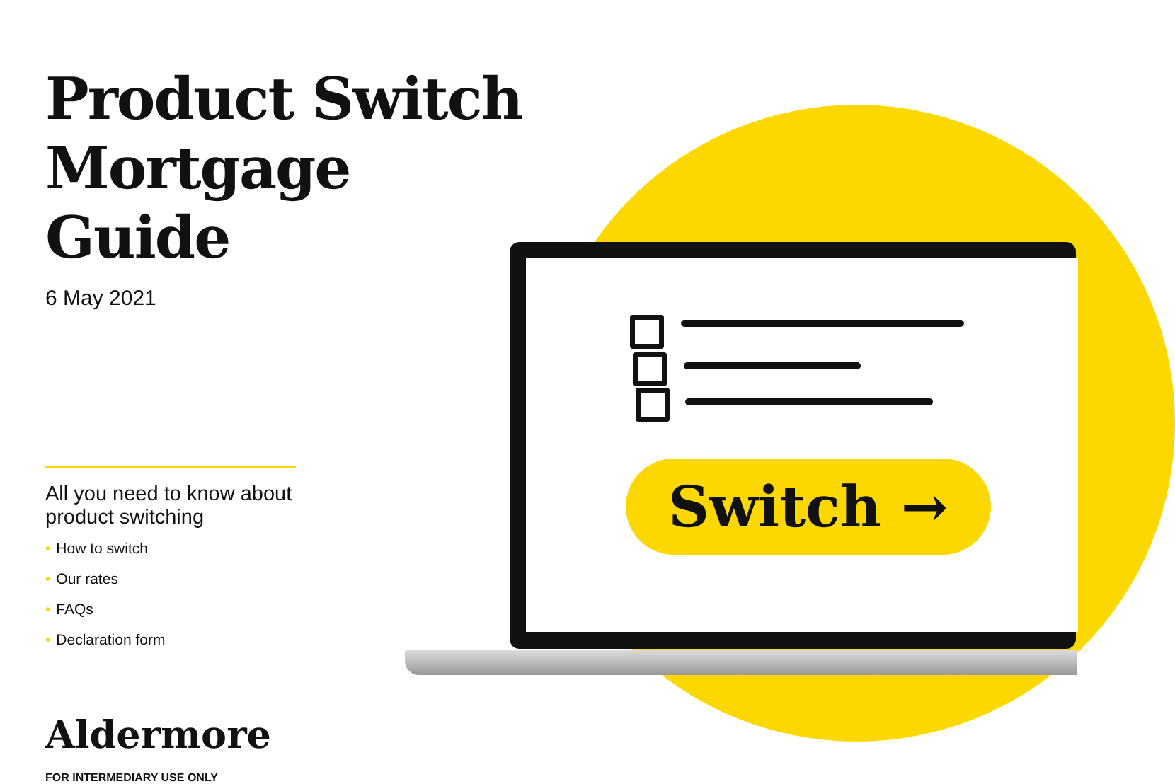Switch →
Product Switch
Mortgage Guide
6 May 2021
All you need to know about
product switching
• How to switch
• Our rates
• FAQs
• Declaration form
Aldermore
FOR INTERMEDIARY USE ONLY